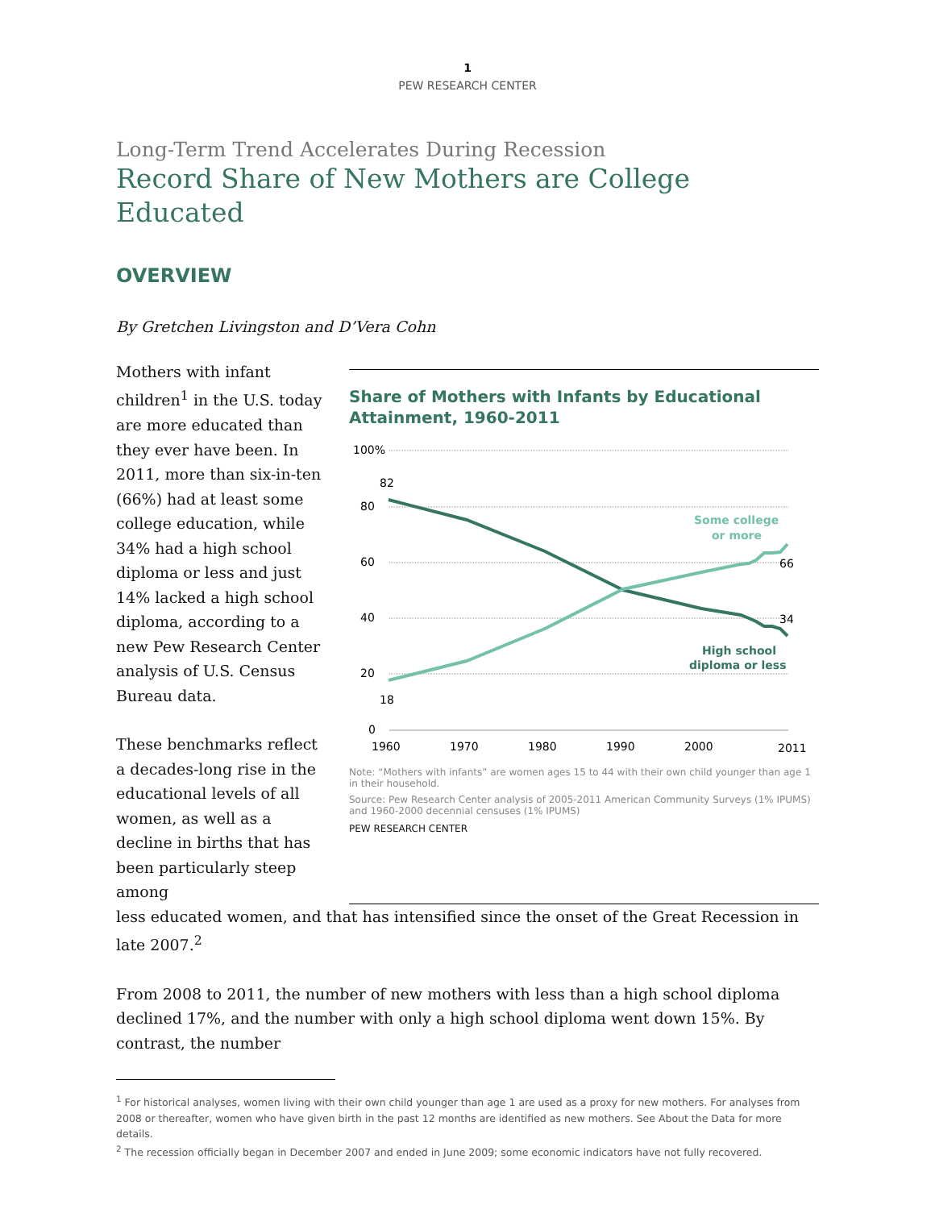1
PEW RESEARCH CENTER
Long-Term Trend Accelerates During Recession
Record Share of New Mothers are College Educated
OVERVIEW
By Gretchen Livingston and D’Vera Cohn
Mothers with infant children<sup>1</sup> in the U.S. today are more educated than they ever have been. In 2011, more than six-in-ten (66%) had at least some college education, while 34% had a high school diploma or less and just 14% lacked a high school diploma, according to a new Pew Research Center analysis of U.S. Census Bureau data.
These benchmarks reflect a decades-long rise in the educational levels of all women, as well as a decline in births that has been particularly steep among
Share of Mothers with Infants by Educational Attainment, 1960-2011
100%
80
60
40
20
0
1960
1970
1980
1990
2000
2011
82
18
66
34
Some college
or more
High school
diploma or less
Note: “Mothers with infants” are women ages 15 to 44 with their own child younger than age 1 in their household.
Source: Pew Research Center analysis of 2005-2011 American Community Surveys (1% IPUMS) and 1960-2000 decennial censuses (1% IPUMS)
PEW RESEARCH CENTER
less educated women, and that has intensified since the onset of the Great Recession in late 2007.<sup>2</sup>
From 2008 to 2011, the number of new mothers with less than a high school diploma declined 17%, and the number with only a high school diploma went down 15%. By contrast, the number
<sup>1</sup> For historical analyses, women living with their own child younger than age 1 are used as a proxy for new mothers. For analyses from 2008 or thereafter, women who have given birth in the past 12 months are identified as new mothers. See About the Data for more details.
<sup>2</sup> The recession officially began in December 2007 and ended in June 2009; some economic indicators have not fully recovered.